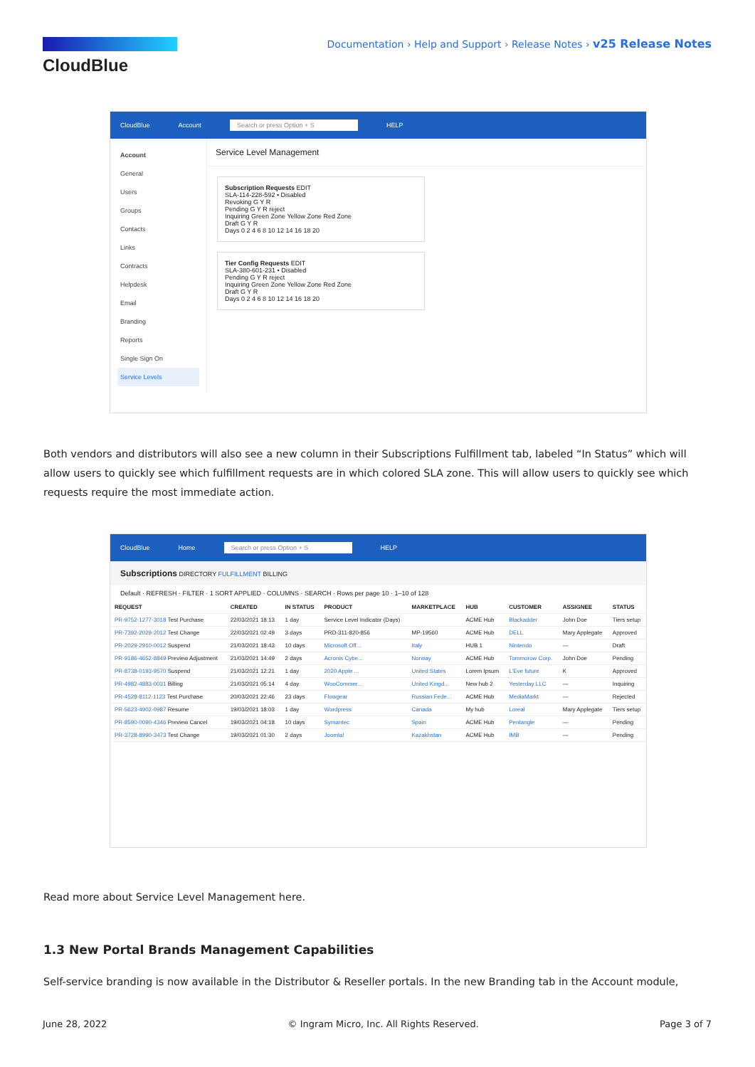CloudBlue
Documentation › Help and Support › Release Notes › v25 Release Notes
CloudBlue Account Search or press Option + S HELP
Account
General
Users
Groups
Contacts
Links
Contracts
Helpdesk
Email
Branding
Reports
Single Sign On
Service Levels
Service Level Management
Subscription Requests EDIT
SLA-114-228-592 • Disabled
Revoking G Y R
Pending G Y R reject
Inquiring Green Zone Yellow Zone Red Zone
Draft G Y R
Days 0 2 4 6 8 10 12 14 16 18 20
Tier Config Requests EDIT
SLA-380-601-231 • Disabled
Pending G Y R reject
Inquiring Green Zone Yellow Zone Red Zone
Draft G Y R
Days 0 2 4 6 8 10 12 14 16 18 20
Both vendors and distributors will also see a new column in their Subscriptions Fulfillment tab, labeled “In Status” which will allow users to quickly see which fulfillment requests are in which colored SLA zone. This will allow users to quickly see which requests require the most immediate action.
CloudBlue Home Search or press Option + S HELP
Subscriptions DIRECTORY FULFILLMENT BILLING
Default · REFRESH · FILTER · 1 SORT APPLIED · COLUMNS · SEARCH · Rows per page 10 · 1–10 of 128
| REQUEST | CREATED | IN STATUS | PRODUCT | MARKETPLACE | HUB | CUSTOMER | ASSIGNEE | STATUS |
| --- | --- | --- | --- | --- | --- | --- | --- | --- |
| PR-9752-1277-3018 Test Purchase | 22/03/2021 18:13 | 1 day | Service Level Indicator (Days) | | ACME Hub | Blackadder | John Doe | Tiers setup |
| PR-7392-2029-2012 Test Change | 22/03/2021 02:49 | 3 days | PRD-311-820-856 | MP-19560 | ACME Hub | DELL | Mary Applegate | Approved |
| PR-2029-2910-0012 Suspend | 21/03/2021 18:43 | 10 days | Microsoft Off... | Italy | HUB 1 | Nintendo | — | Draft |
| PR-9186-4652-8849 Preview Adjustment | 21/03/2021 14:49 | 2 days | Acronis Cybe... | Norway | ACME Hub | Tommorow Corp. | John Doe | Pending |
| PR-8738-0193-9570 Suspend | 21/03/2021 12:21 | 1 day | 2020 Apple ... | United States | Lorem Ipsum | L'Eve future | K | Approved |
| PR-4982-4883-0031 Billing | 21/03/2021 05:14 | 4 day | WooCommer... | United Kingd... | New hub 2 | Yesterday LLC | — | Inquiring |
| PR-4528-8112-1123 Test Purchase | 20/03/2021 22:46 | 23 days | Flowgear | Russian Fede... | ACME Hub | MediaMarkt | — | Rejected |
| PR-5623-4902-0987 Resume | 19/03/2021 18:03 | 1 day | Wordpress | Canada | My hub | Loreal | Mary Applegate | Tiers setup |
| PR-8590-0090-4346 Preview Cancel | 19/03/2021 04:18 | 10 days | Symantec | Spain | ACME Hub | Pentangle | — | Pending |
| PR-3728-8990-3473 Test Change | 19/03/2021 01:30 | 2 days | Joomla! | Kazakhstan | ACME Hub | IMB | — | Pending |
Read more about Service Level Management here.
1.3 New Portal Brands Management Capabilities
Self-service branding is now available in the Distributor & Reseller portals. In the new Branding tab in the Account module,
June 28, 2022 © Ingram Micro, Inc. All Rights Reserved. Page 3 of 7